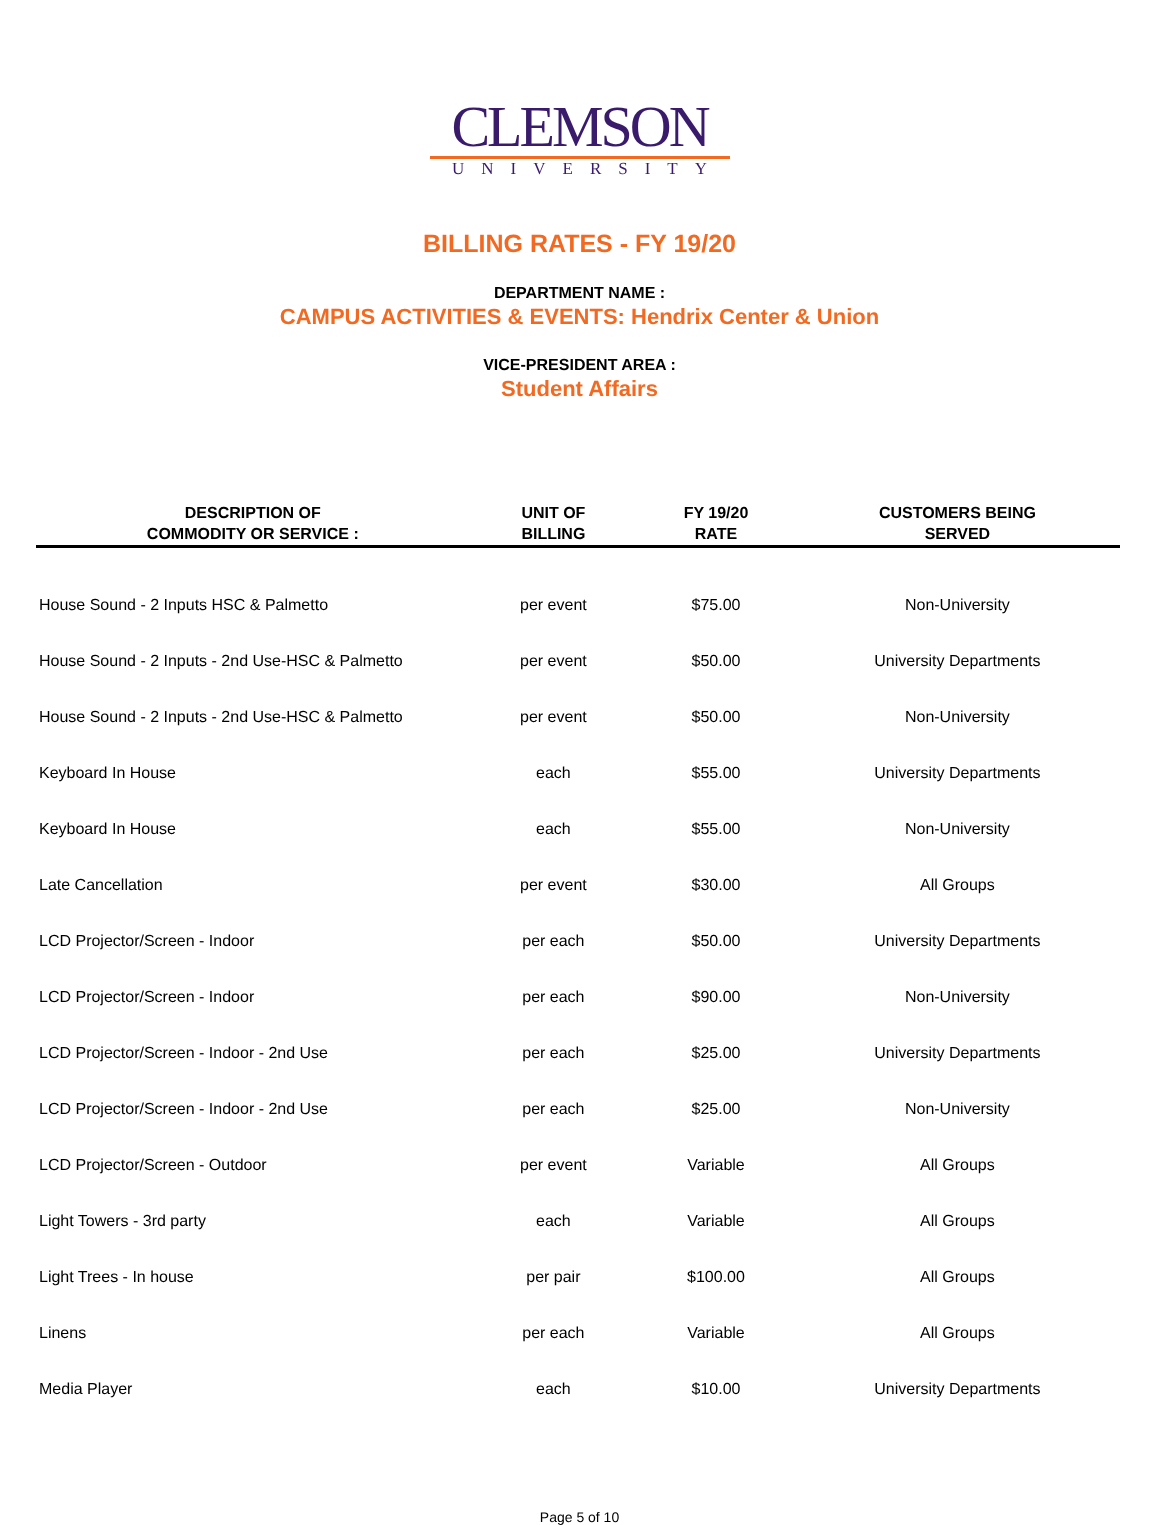CLEMSON
UNIVERSITY
BILLING RATES - FY 19/20
DEPARTMENT NAME :
CAMPUS ACTIVITIES & EVENTS: Hendrix Center & Union
VICE-PRESIDENT AREA :
Student Affairs
| DESCRIPTION OF COMMODITY OR SERVICE : | UNIT OF BILLING | FY 19/20 RATE | CUSTOMERS BEING SERVED |
| --- | --- | --- | --- |
| House Sound - 2 Inputs HSC & Palmetto | per event | $75.00 | Non-University |
| House Sound - 2 Inputs - 2nd Use-HSC & Palmetto | per event | $50.00 | University Departments |
| House Sound - 2 Inputs - 2nd Use-HSC & Palmetto | per event | $50.00 | Non-University |
| Keyboard In House | each | $55.00 | University Departments |
| Keyboard In House | each | $55.00 | Non-University |
| Late Cancellation | per event | $30.00 | All Groups |
| LCD Projector/Screen - Indoor | per each | $50.00 | University Departments |
| LCD Projector/Screen - Indoor | per each | $90.00 | Non-University |
| LCD Projector/Screen - Indoor - 2nd Use | per each | $25.00 | University Departments |
| LCD Projector/Screen - Indoor - 2nd Use | per each | $25.00 | Non-University |
| LCD Projector/Screen - Outdoor | per event | Variable | All Groups |
| Light Towers - 3rd party | each | Variable | All Groups |
| Light Trees - In house | per pair | $100.00 | All Groups |
| Linens | per each | Variable | All Groups |
| Media Player | each | $10.00 | University Departments |
Page 5 of 10